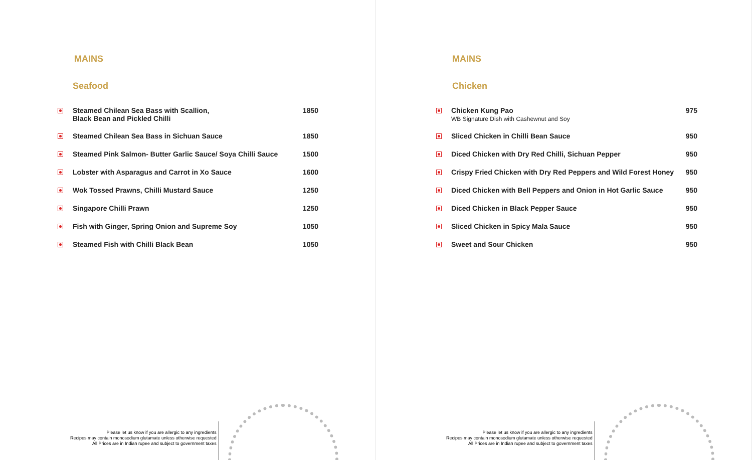MAINS
Seafood
| | Steamed Chilean Sea Bass with Scallion, Black Bean and Pickled Chilli | 1850 |
| | Steamed Chilean Sea Bass in Sichuan Sauce | 1850 |
| | Steamed Pink Salmon- Butter Garlic Sauce/ Soya Chilli Sauce | 1500 |
| | Lobster with Asparagus and Carrot in Xo Sauce | 1600 |
| | Wok Tossed Prawns, Chilli Mustard Sauce | 1250 |
| | Singapore Chilli Prawn | 1250 |
| | Fish with Ginger, Spring Onion and Supreme Soy | 1050 |
| | Steamed Fish with Chilli Black Bean | 1050 |
Please let us know if you are allergic to any ingredients
Recipes may contain monosodium glutamate unless otherwise requested
All Prices are in Indian rupee and subject to government taxes
MAINS
Chicken
| | Chicken Kung Pao WB Signature Dish with Cashewnut and Soy | 975 |
| | Sliced Chicken in Chilli Bean Sauce | 950 |
| | Diced Chicken with Dry Red Chilli, Sichuan Pepper | 950 |
| | Crispy Fried Chicken with Dry Red Peppers and Wild Forest Honey | 950 |
| | Diced Chicken with Bell Peppers and Onion in Hot Garlic Sauce | 950 |
| | Diced Chicken in Black Pepper Sauce | 950 |
| | Sliced Chicken in Spicy Mala Sauce | 950 |
| | Sweet and Sour Chicken | 950 |
Please let us know if you are allergic to any ingredients
Recipes may contain monosodium glutamate unless otherwise requested
All Prices are in Indian rupee and subject to government taxes